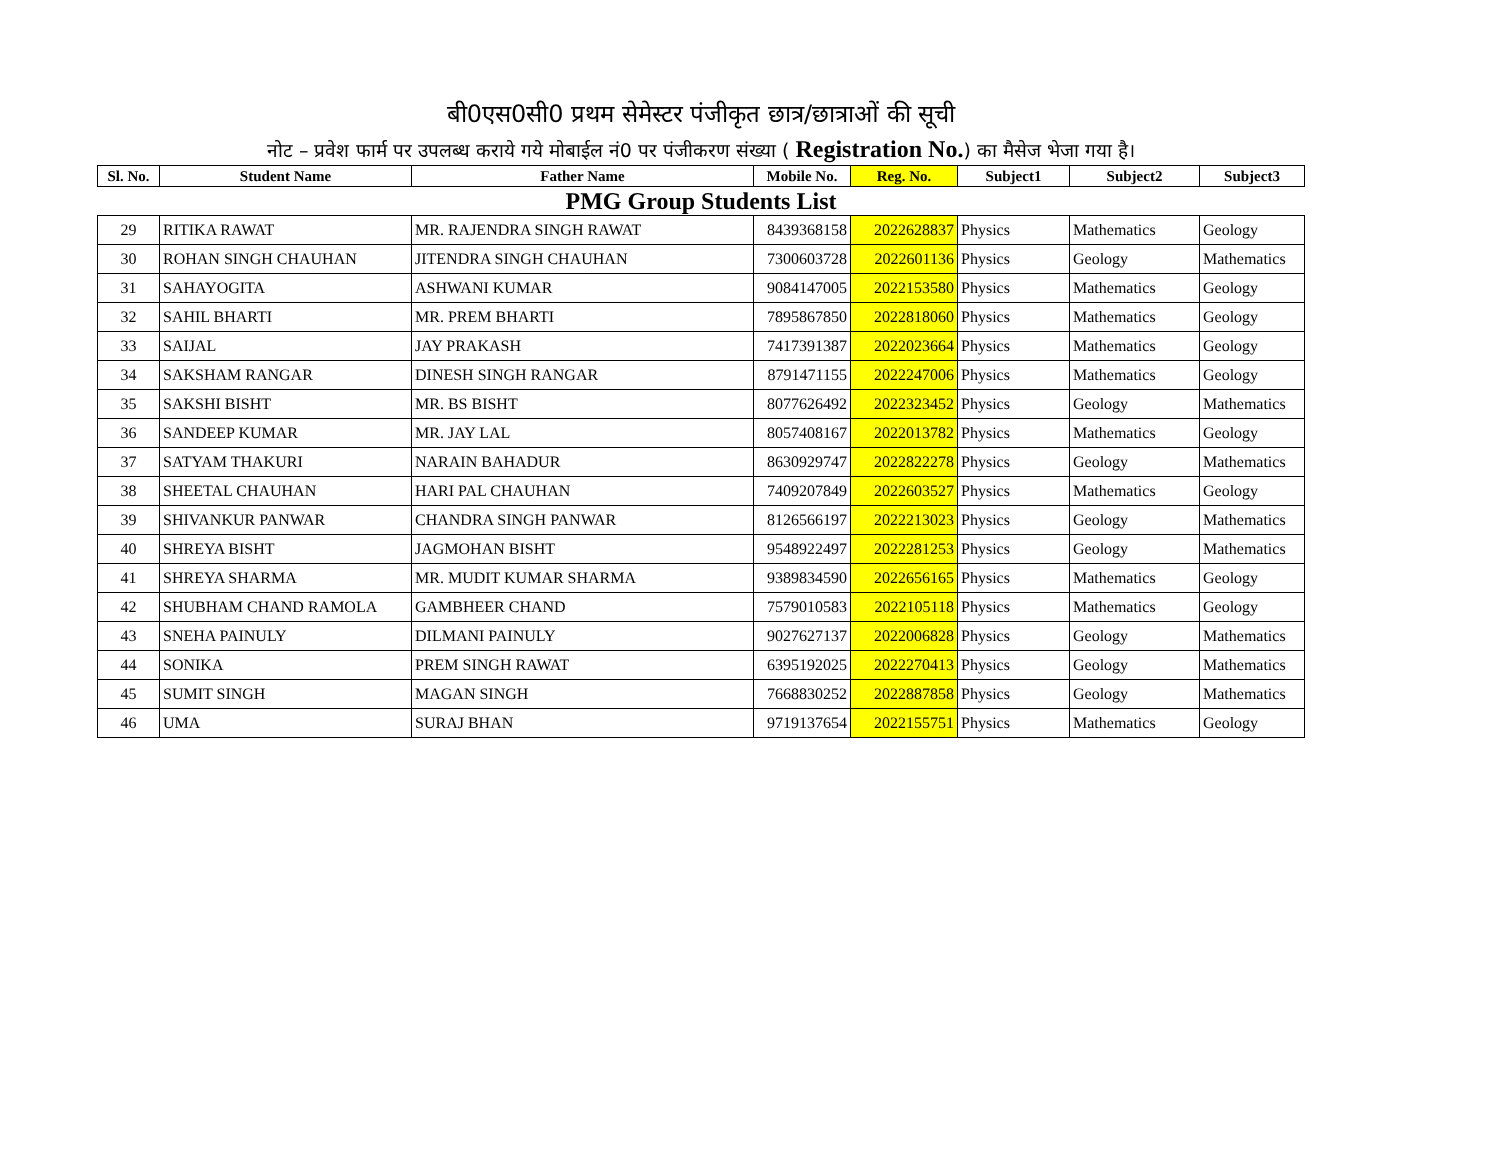बी0एस0सी0 प्रथम सेमेस्टर पंजीकृत छात्र/छात्राओं की सूची
नोट – प्रवेश फार्म पर उपलब्ध कराये गये मोबाईल नं0 पर पंजीकरण संख्या ( Registration No.) का मैसेज भेजा गया है।
| Sl. No. | Student Name | Father Name | Mobile No. | Reg. No. | Subject1 | Subject2 | Subject3 |
| --- | --- | --- | --- | --- | --- | --- | --- |
| PMG Group Students List | | | | | | | |
| 29 | RITIKA RAWAT | MR. RAJENDRA SINGH RAWAT | 8439368158 | 2022628837 | Physics | Mathematics | Geology |
| 30 | ROHAN SINGH CHAUHAN | JITENDRA SINGH CHAUHAN | 7300603728 | 2022601136 | Physics | Geology | Mathematics |
| 31 | SAHAYOGITA | ASHWANI KUMAR | 9084147005 | 2022153580 | Physics | Mathematics | Geology |
| 32 | SAHIL BHARTI | MR. PREM BHARTI | 7895867850 | 2022818060 | Physics | Mathematics | Geology |
| 33 | SAIJAL | JAY PRAKASH | 7417391387 | 2022023664 | Physics | Mathematics | Geology |
| 34 | SAKSHAM RANGAR | DINESH SINGH RANGAR | 8791471155 | 2022247006 | Physics | Mathematics | Geology |
| 35 | SAKSHI BISHT | MR. BS BISHT | 8077626492 | 2022323452 | Physics | Geology | Mathematics |
| 36 | SANDEEP KUMAR | MR. JAY LAL | 8057408167 | 2022013782 | Physics | Mathematics | Geology |
| 37 | SATYAM THAKURI | NARAIN BAHADUR | 8630929747 | 2022822278 | Physics | Geology | Mathematics |
| 38 | SHEETAL CHAUHAN | HARI PAL CHAUHAN | 7409207849 | 2022603527 | Physics | Mathematics | Geology |
| 39 | SHIVANKUR PANWAR | CHANDRA SINGH PANWAR | 8126566197 | 2022213023 | Physics | Geology | Mathematics |
| 40 | SHREYA BISHT | JAGMOHAN BISHT | 9548922497 | 2022281253 | Physics | Geology | Mathematics |
| 41 | SHREYA SHARMA | MR. MUDIT KUMAR SHARMA | 9389834590 | 2022656165 | Physics | Mathematics | Geology |
| 42 | SHUBHAM CHAND RAMOLA | GAMBHEER CHAND | 7579010583 | 2022105118 | Physics | Mathematics | Geology |
| 43 | SNEHA PAINULY | DILMANI PAINULY | 9027627137 | 2022006828 | Physics | Geology | Mathematics |
| 44 | SONIKA | PREM SINGH RAWAT | 6395192025 | 2022270413 | Physics | Geology | Mathematics |
| 45 | SUMIT SINGH | MAGAN SINGH | 7668830252 | 2022887858 | Physics | Geology | Mathematics |
| 46 | UMA | SURAJ BHAN | 9719137654 | 2022155751 | Physics | Mathematics | Geology |